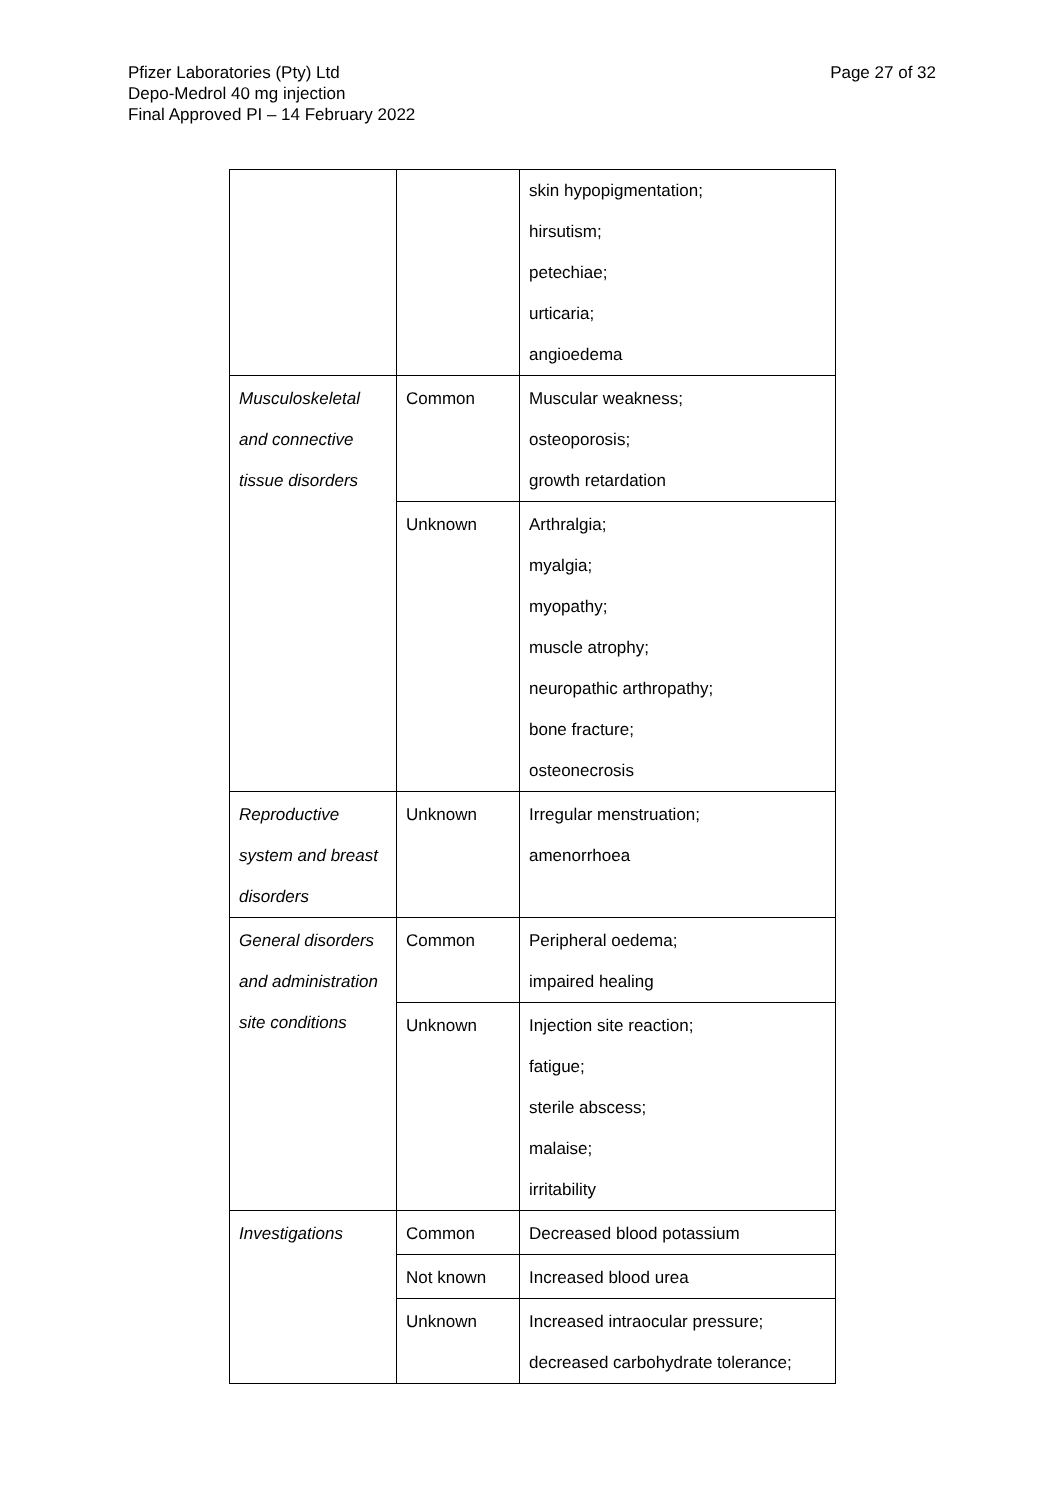Pfizer Laboratories (Pty) Ltd
Depo-Medrol 40 mg injection
Final Approved PI – 14 February 2022
Page 27 of 32
| | | skin hypopigmentation; hirsutism; petechiae; urticaria; angioedema |
| Musculoskeletal and connective tissue disorders | Common | Muscular weakness; osteoporosis; growth retardation |
| | Unknown | Arthralgia; myalgia; myopathy; muscle atrophy; neuropathic arthropathy; bone fracture; osteonecrosis |
| Reproductive system and breast disorders | Unknown | Irregular menstruation; amenorrhoea |
| General disorders and administration site conditions | Common | Peripheral oedema; impaired healing |
| | Unknown | Injection site reaction; fatigue; sterile abscess; malaise; irritability |
| Investigations | Common | Decreased blood potassium |
| | Not known | Increased blood urea |
| | Unknown | Increased intraocular pressure; decreased carbohydrate tolerance; |